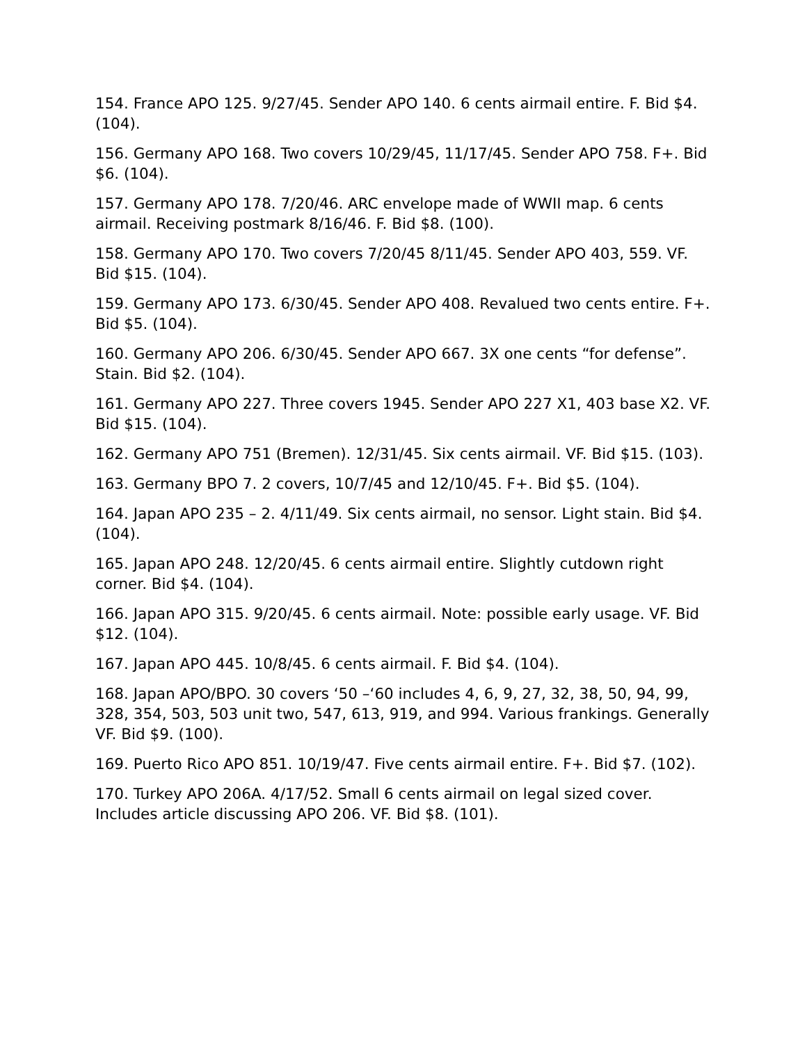154. France APO 125. 9/27/45. Sender APO 140. 6 cents airmail entire. F. Bid $4. (104).
156. Germany APO 168. Two covers 10/29/45, 11/17/45. Sender APO 758. F+. Bid $6. (104).
157. Germany APO 178. 7/20/46. ARC envelope made of WWII map. 6 cents airmail. Receiving postmark 8/16/46. F. Bid $8. (100).
158. Germany APO 170. Two covers 7/20/45 8/11/45. Sender APO 403, 559. VF. Bid $15. (104).
159. Germany APO 173. 6/30/45. Sender APO 408. Revalued two cents entire. F+. Bid $5. (104).
160. Germany APO 206. 6/30/45. Sender APO 667. 3X one cents “for defense”. Stain. Bid $2. (104).
161. Germany APO 227. Three covers 1945. Sender APO 227 X1, 403 base X2. VF. Bid $15. (104).
162. Germany APO 751 (Bremen). 12/31/45. Six cents airmail. VF. Bid $15. (103).
163. Germany BPO 7. 2 covers, 10/7/45 and 12/10/45. F+. Bid $5. (104).
164. Japan APO 235 – 2. 4/11/49. Six cents airmail, no sensor. Light stain. Bid $4. (104).
165. Japan APO 248. 12/20/45. 6 cents airmail entire. Slightly cutdown right corner. Bid $4. (104).
166. Japan APO 315. 9/20/45. 6 cents airmail. Note: possible early usage. VF. Bid $12. (104).
167. Japan APO 445. 10/8/45. 6 cents airmail. F. Bid $4. (104).
168. Japan APO/BPO. 30 covers ‘50 –‘60 includes 4, 6, 9, 27, 32, 38, 50, 94, 99, 328, 354, 503, 503 unit two, 547, 613, 919, and 994. Various frankings. Generally VF. Bid $9. (100).
169. Puerto Rico APO 851. 10/19/47. Five cents airmail entire. F+. Bid $7. (102).
170. Turkey APO 206A. 4/17/52. Small 6 cents airmail on legal sized cover. Includes article discussing APO 206. VF. Bid $8. (101).